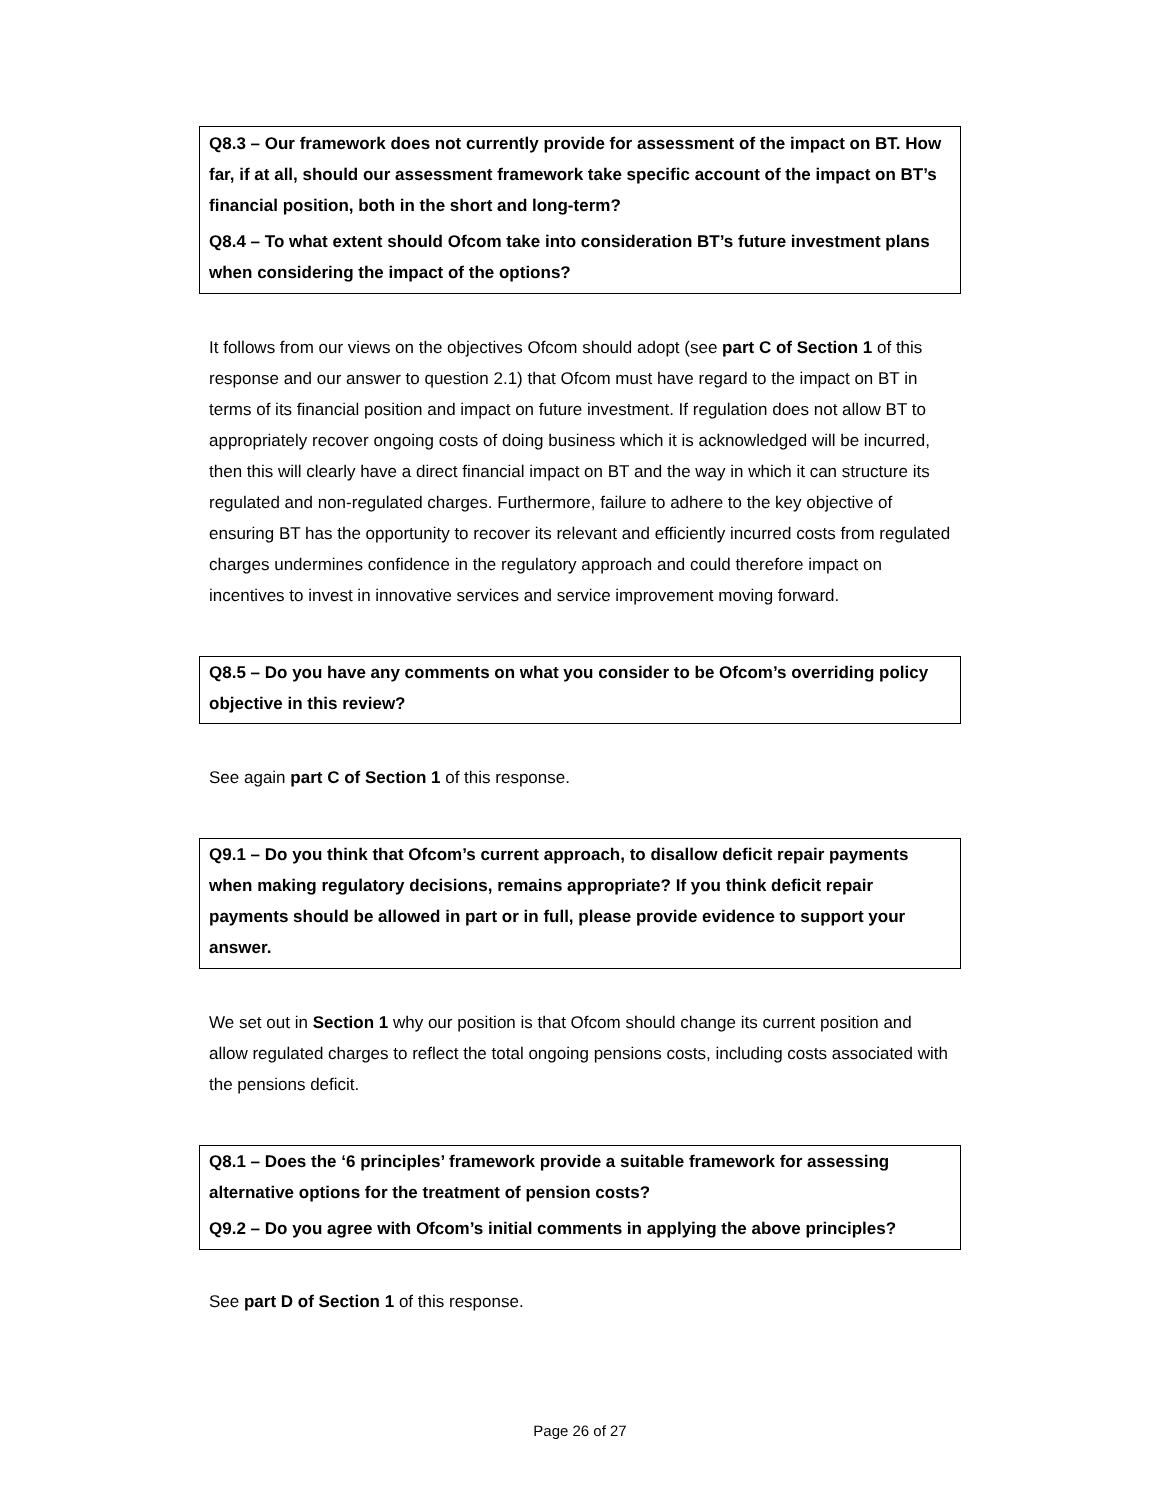Q8.3 – Our framework does not currently provide for assessment of the impact on BT. How far, if at all, should our assessment framework take specific account of the impact on BT’s financial position, both in the short and long-term?
Q8.4 – To what extent should Ofcom take into consideration BT’s future investment plans when considering the impact of the options?
It follows from our views on the objectives Ofcom should adopt (see part C of Section 1 of this response and our answer to question 2.1) that Ofcom must have regard to the impact on BT in terms of its financial position and impact on future investment. If regulation does not allow BT to appropriately recover ongoing costs of doing business which it is acknowledged will be incurred, then this will clearly have a direct financial impact on BT and the way in which it can structure its regulated and non-regulated charges. Furthermore, failure to adhere to the key objective of ensuring BT has the opportunity to recover its relevant and efficiently incurred costs from regulated charges undermines confidence in the regulatory approach and could therefore impact on incentives to invest in innovative services and service improvement moving forward.
Q8.5 – Do you have any comments on what you consider to be Ofcom’s overriding policy objective in this review?
See again part C of Section 1 of this response.
Q9.1 – Do you think that Ofcom’s current approach, to disallow deficit repair payments when making regulatory decisions, remains appropriate? If you think deficit repair payments should be allowed in part or in full, please provide evidence to support your answer.
We set out in Section 1 why our position is that Ofcom should change its current position and allow regulated charges to reflect the total ongoing pensions costs, including costs associated with the pensions deficit.
Q8.1 – Does the ‘6 principles’ framework provide a suitable framework for assessing alternative options for the treatment of pension costs?
Q9.2 – Do you agree with Ofcom’s initial comments in applying the above principles?
See part D of Section 1 of this response.
Page 26 of 27